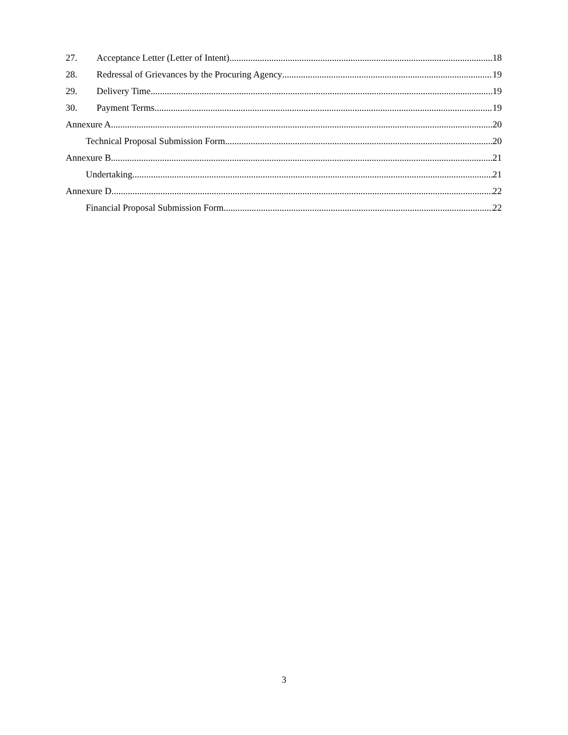27. Acceptance Letter (Letter of Intent) 18
28. Redressal of Grievances by the Procuring Agency 19
29. Delivery Time 19
30. Payment Terms 19
Annexure A 20
Technical Proposal Submission Form 20
Annexure B 21
Undertaking 21
Annexure D 22
Financial Proposal Submission Form 22
3